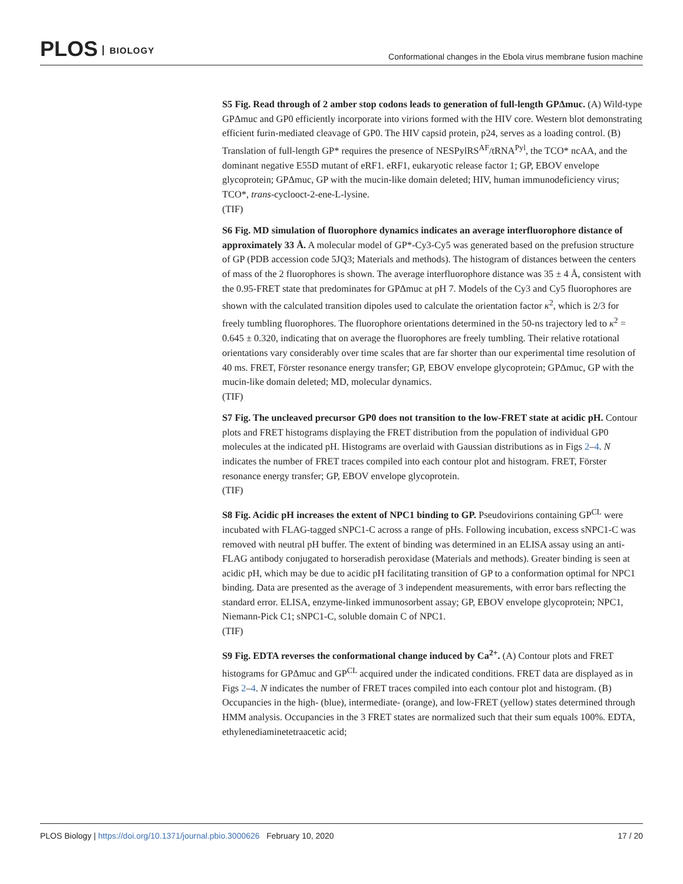PLOS BIOLOGY
Conformational changes in the Ebola virus membrane fusion machine
S5 Fig. Read through of 2 amber stop codons leads to generation of full-length GPΔmuc. (A) Wild-type GPΔmuc and GP0 efficiently incorporate into virions formed with the HIV core. Western blot demonstrating efficient furin-mediated cleavage of GP0. The HIV capsid protein, p24, serves as a loading control. (B) Translation of full-length GP* requires the presence of NESPylRS<sup>AF</sup>/tRNA<sup>Pyl</sup>, the TCO* ncAA, and the dominant negative E55D mutant of eRF1. eRF1, eukaryotic release factor 1; GP, EBOV envelope glycoprotein; GPΔmuc, GP with the mucin-like domain deleted; HIV, human immunodeficiency virus; TCO*, trans-cyclooct-2-ene-L-lysine.
(TIF)
S6 Fig. MD simulation of fluorophore dynamics indicates an average interfluorophore distance of approximately 33 Å. A molecular model of GP*-Cy3-Cy5 was generated based on the prefusion structure of GP (PDB accession code 5JQ3; Materials and methods). The histogram of distances between the centers of mass of the 2 fluorophores is shown. The average interfluorophore distance was 35 ± 4 Å, consistent with the 0.95-FRET state that predominates for GPΔmuc at pH 7. Models of the Cy3 and Cy5 fluorophores are shown with the calculated transition dipoles used to calculate the orientation factor κ<sup>2</sup>, which is 2/3 for freely tumbling fluorophores. The fluorophore orientations determined in the 50-ns trajectory led to κ<sup>2</sup> = 0.645 ± 0.320, indicating that on average the fluorophores are freely tumbling. Their relative rotational orientations vary considerably over time scales that are far shorter than our experimental time resolution of 40 ms. FRET, Förster resonance energy transfer; GP, EBOV envelope glycoprotein; GPΔmuc, GP with the mucin-like domain deleted; MD, molecular dynamics.
(TIF)
S7 Fig. The uncleaved precursor GP0 does not transition to the low-FRET state at acidic pH. Contour plots and FRET histograms displaying the FRET distribution from the population of individual GP0 molecules at the indicated pH. Histograms are overlaid with Gaussian distributions as in Figs 2–4. N indicates the number of FRET traces compiled into each contour plot and histogram. FRET, Förster resonance energy transfer; GP, EBOV envelope glycoprotein.
(TIF)
S8 Fig. Acidic pH increases the extent of NPC1 binding to GP. Pseudovirions containing GP<sup>CL</sup> were incubated with FLAG-tagged sNPC1-C across a range of pHs. Following incubation, excess sNPC1-C was removed with neutral pH buffer. The extent of binding was determined in an ELISA assay using an anti-FLAG antibody conjugated to horseradish peroxidase (Materials and methods). Greater binding is seen at acidic pH, which may be due to acidic pH facilitating transition of GP to a conformation optimal for NPC1 binding. Data are presented as the average of 3 independent measurements, with error bars reflecting the standard error. ELISA, enzyme-linked immunosorbent assay; GP, EBOV envelope glycoprotein; NPC1, Niemann-Pick C1; sNPC1-C, soluble domain C of NPC1.
(TIF)
S9 Fig. EDTA reverses the conformational change induced by Ca<sup>2+</sup>. (A) Contour plots and FRET histograms for GPΔmuc and GP<sup>CL</sup> acquired under the indicated conditions. FRET data are displayed as in Figs 2–4. N indicates the number of FRET traces compiled into each contour plot and histogram. (B) Occupancies in the high- (blue), intermediate- (orange), and low-FRET (yellow) states determined through HMM analysis. Occupancies in the 3 FRET states are normalized such that their sum equals 100%. EDTA, ethylenediaminetetraacetic acid;
PLOS Biology | https://doi.org/10.1371/journal.pbio.3000626 February 10, 2020
17 / 20